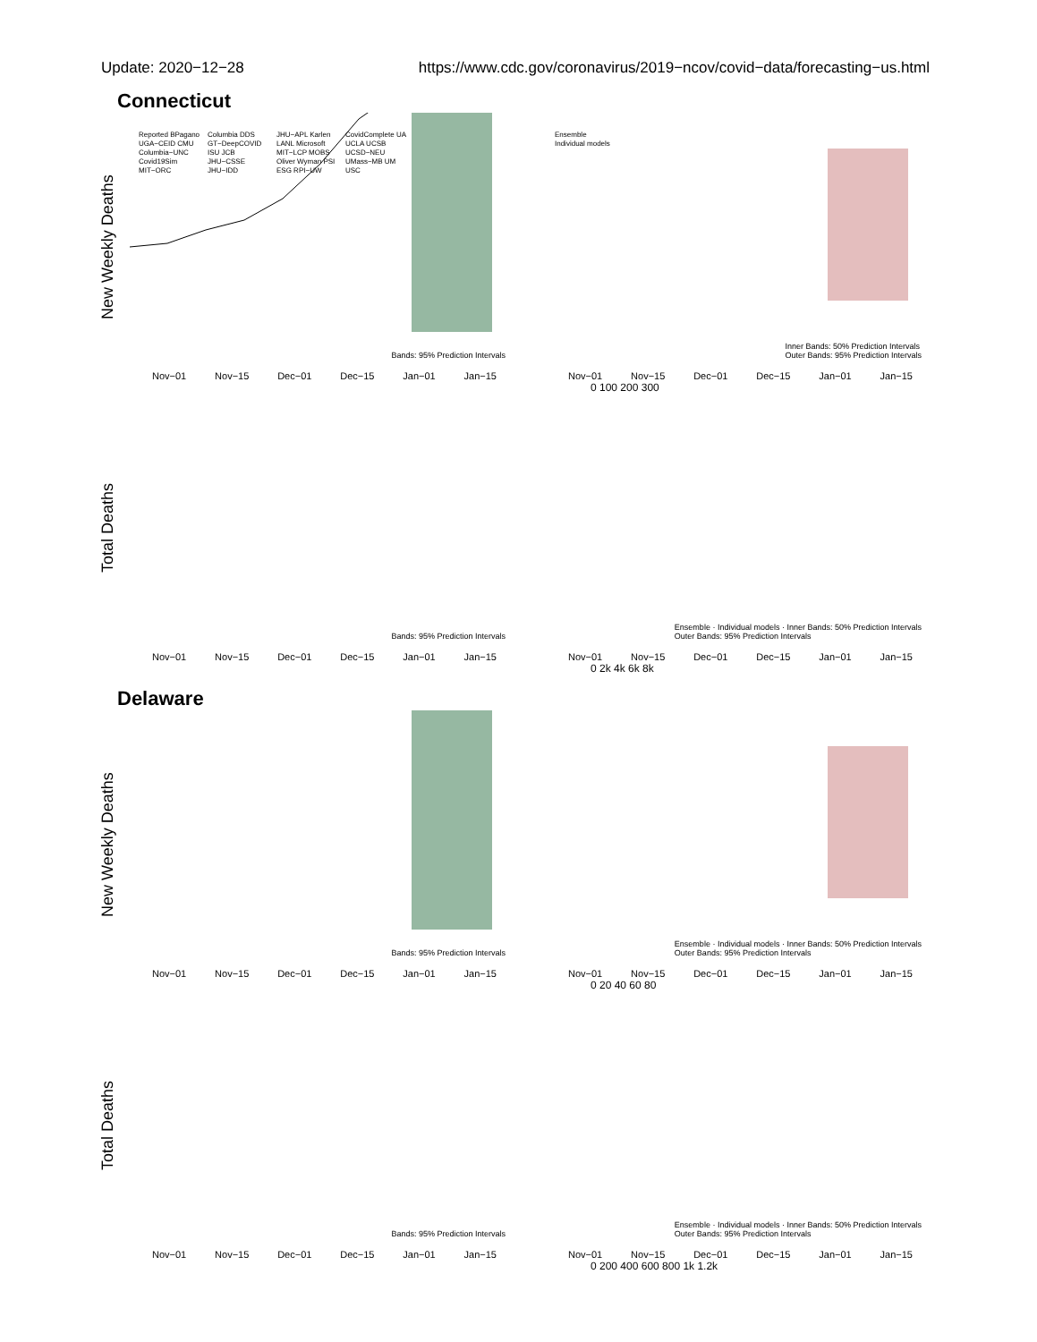Update: 2020−12−28 https://www.cdc.gov/coronavirus/2019−ncov/covid−data/forecasting−us.html
Connecticut
New Weekly Deaths
Reported BPagano UGA−CEID CMU Columbia−UNC Covid19Sim MIT−ORC Columbia DDS GT−DeepCOVID ISU JCB JHU−CSSE JHU−IDD JHU−APL Karlen LANL Microsoft MIT−LCP MOBS Oliver Wyman PSI ESG RPI−UW CovidComplete UA UCLA UCSB UCSD−NEU UMass−MB UM USC
Bands: 95% Prediction Intervals
Nov−01 Nov−15 Dec−01 Dec−15 Jan−01 Jan−15
Ensemble
Individual models
Inner Bands: 50% Prediction Intervals
Outer Bands: 95% Prediction Intervals
Nov−01 Nov−15 Dec−01 Dec−15 Jan−01 Jan−15
0 100 200 300
Total Deaths
Bands: 95% Prediction Intervals
Nov−01 Nov−15 Dec−01 Dec−15 Jan−01 Jan−15
Ensemble · Individual models · Inner Bands: 50% Prediction Intervals
Outer Bands: 95% Prediction Intervals
Nov−01 Nov−15 Dec−01 Dec−15 Jan−01 Jan−15
0 2k 4k 6k 8k
Delaware
New Weekly Deaths
Bands: 95% Prediction Intervals
Nov−01 Nov−15 Dec−01 Dec−15 Jan−01 Jan−15
Ensemble · Individual models · Inner Bands: 50% Prediction Intervals
Outer Bands: 95% Prediction Intervals
Nov−01 Nov−15 Dec−01 Dec−15 Jan−01 Jan−15
0 20 40 60 80
Total Deaths
Bands: 95% Prediction Intervals
Nov−01 Nov−15 Dec−01 Dec−15 Jan−01 Jan−15
Ensemble · Individual models · Inner Bands: 50% Prediction Intervals
Outer Bands: 95% Prediction Intervals
Nov−01 Nov−15 Dec−01 Dec−15 Jan−01 Jan−15
0 200 400 600 800 1k 1.2k